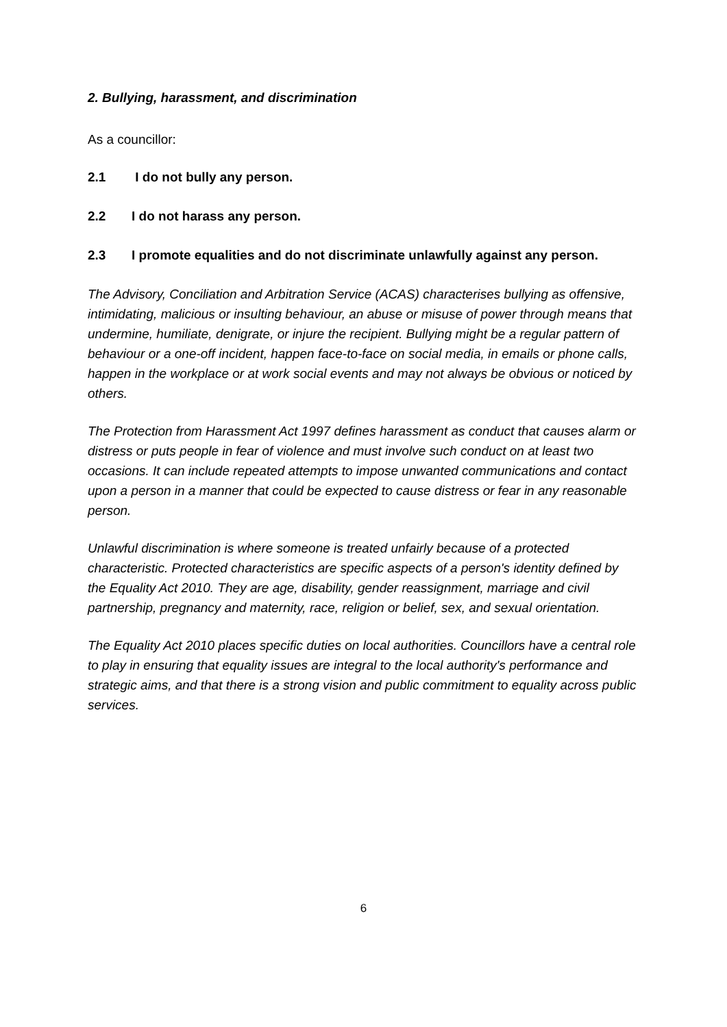2. Bullying, harassment, and discrimination
As a councillor:
2.1 I do not bully any person.
2.2 I do not harass any person.
2.3 I promote equalities and do not discriminate unlawfully against any person.
The Advisory, Conciliation and Arbitration Service (ACAS) characterises bullying as offensive, intimidating, malicious or insulting behaviour, an abuse or misuse of power through means that undermine, humiliate, denigrate, or injure the recipient. Bullying might be a regular pattern of behaviour or a one-off incident, happen face-to-face on social media, in emails or phone calls, happen in the workplace or at work social events and may not always be obvious or noticed by others.
The Protection from Harassment Act 1997 defines harassment as conduct that causes alarm or distress or puts people in fear of violence and must involve such conduct on at least two occasions. It can include repeated attempts to impose unwanted communications and contact upon a person in a manner that could be expected to cause distress or fear in any reasonable person.
Unlawful discrimination is where someone is treated unfairly because of a protected characteristic. Protected characteristics are specific aspects of a person's identity defined by the Equality Act 2010. They are age, disability, gender reassignment, marriage and civil partnership, pregnancy and maternity, race, religion or belief, sex, and sexual orientation.
The Equality Act 2010 places specific duties on local authorities. Councillors have a central role to play in ensuring that equality issues are integral to the local authority's performance and strategic aims, and that there is a strong vision and public commitment to equality across public services.
6